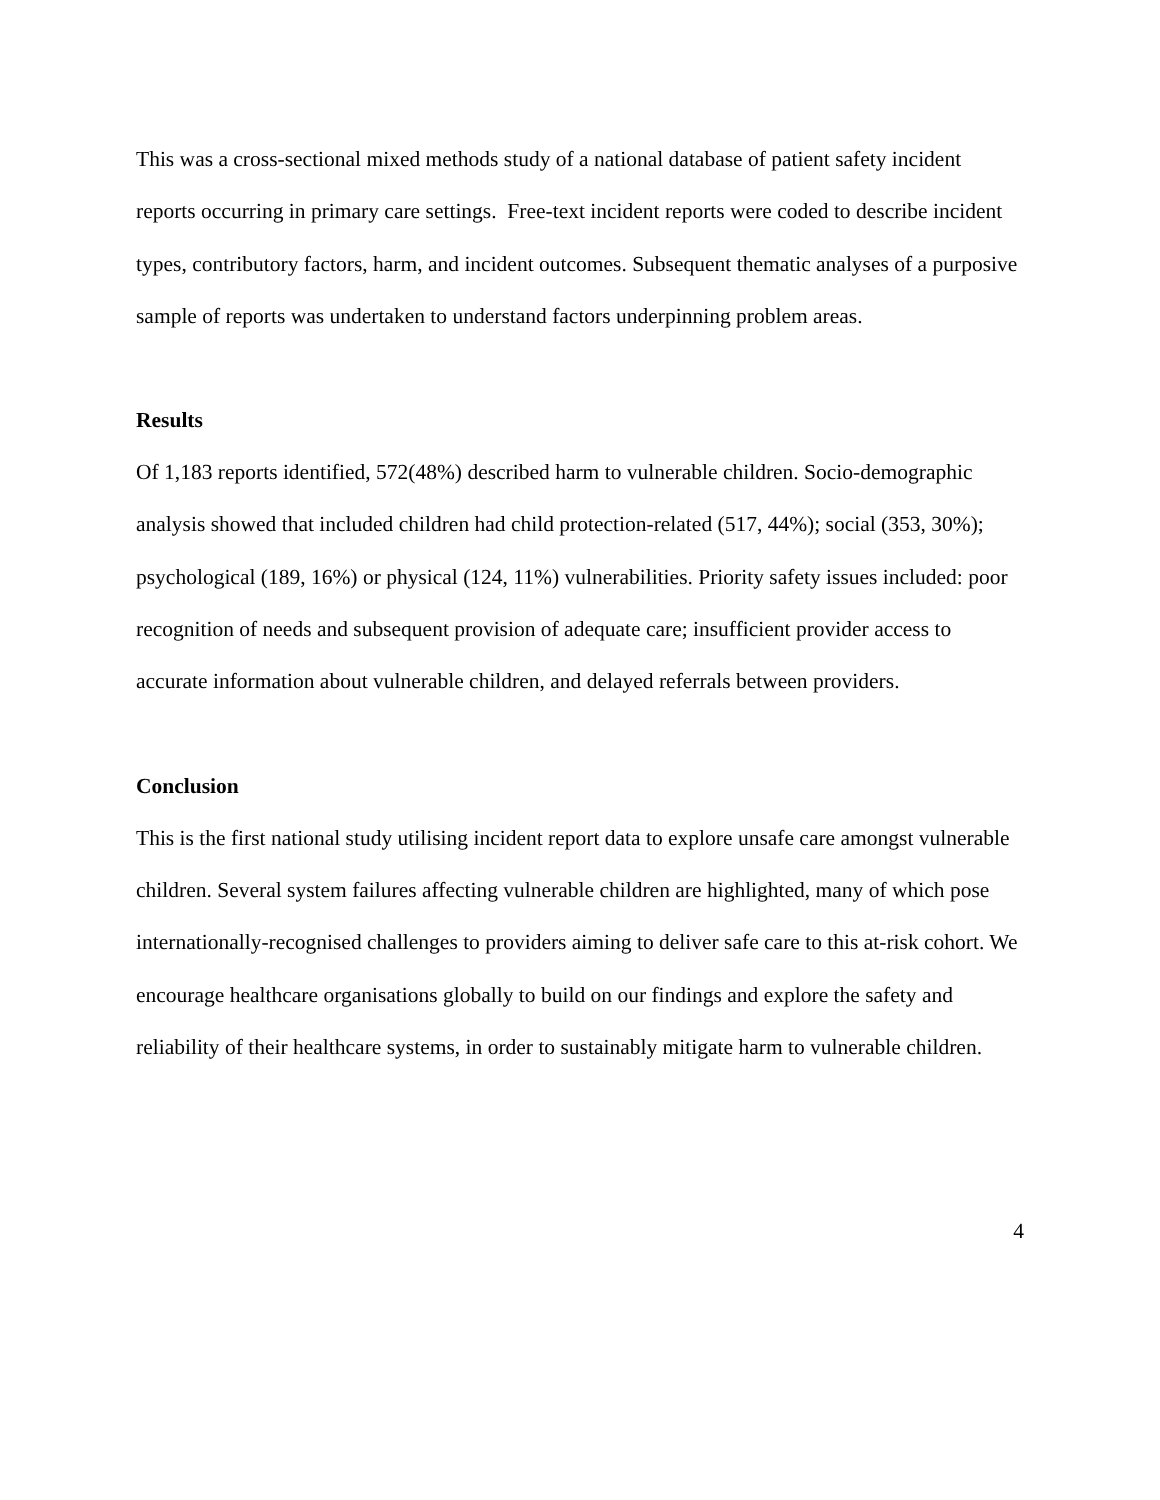This was a cross-sectional mixed methods study of a national database of patient safety incident reports occurring in primary care settings. Free-text incident reports were coded to describe incident types, contributory factors, harm, and incident outcomes. Subsequent thematic analyses of a purposive sample of reports was undertaken to understand factors underpinning problem areas.
Results
Of 1,183 reports identified, 572(48%) described harm to vulnerable children. Socio-demographic analysis showed that included children had child protection-related (517, 44%); social (353, 30%); psychological (189, 16%) or physical (124, 11%) vulnerabilities. Priority safety issues included: poor recognition of needs and subsequent provision of adequate care; insufficient provider access to accurate information about vulnerable children, and delayed referrals between providers.
Conclusion
This is the first national study utilising incident report data to explore unsafe care amongst vulnerable children. Several system failures affecting vulnerable children are highlighted, many of which pose internationally-recognised challenges to providers aiming to deliver safe care to this at-risk cohort. We encourage healthcare organisations globally to build on our findings and explore the safety and reliability of their healthcare systems, in order to sustainably mitigate harm to vulnerable children.
4